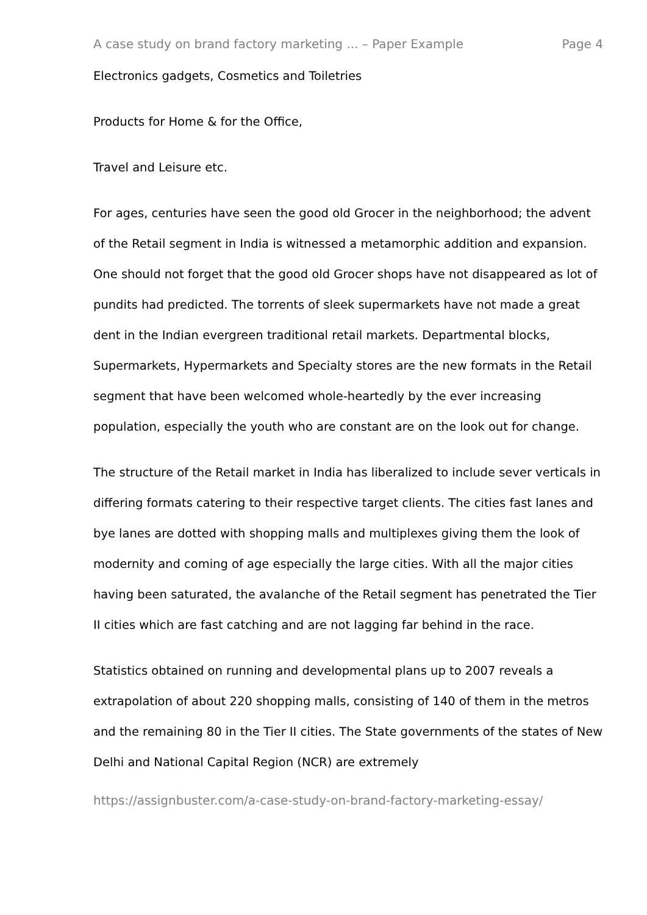A case study on brand factory marketing ... – Paper Example Page 4
Electronics gadgets, Cosmetics and Toiletries
Products for Home & for the Office,
Travel and Leisure etc.
For ages, centuries have seen the good old Grocer in the neighborhood; the advent of the Retail segment in India is witnessed a metamorphic addition and expansion. One should not forget that the good old Grocer shops have not disappeared as lot of pundits had predicted. The torrents of sleek supermarkets have not made a great dent in the Indian evergreen traditional retail markets. Departmental blocks, Supermarkets, Hypermarkets and Specialty stores are the new formats in the Retail segment that have been welcomed whole-heartedly by the ever increasing population, especially the youth who are constant are on the look out for change.
The structure of the Retail market in India has liberalized to include sever verticals in differing formats catering to their respective target clients. The cities fast lanes and bye lanes are dotted with shopping malls and multiplexes giving them the look of modernity and coming of age especially the large cities. With all the major cities having been saturated, the avalanche of the Retail segment has penetrated the Tier II cities which are fast catching and are not lagging far behind in the race.
Statistics obtained on running and developmental plans up to 2007 reveals a extrapolation of about 220 shopping malls, consisting of 140 of them in the metros and the remaining 80 in the Tier II cities. The State governments of the states of New Delhi and National Capital Region (NCR) are extremely
https://assignbuster.com/a-case-study-on-brand-factory-marketing-essay/